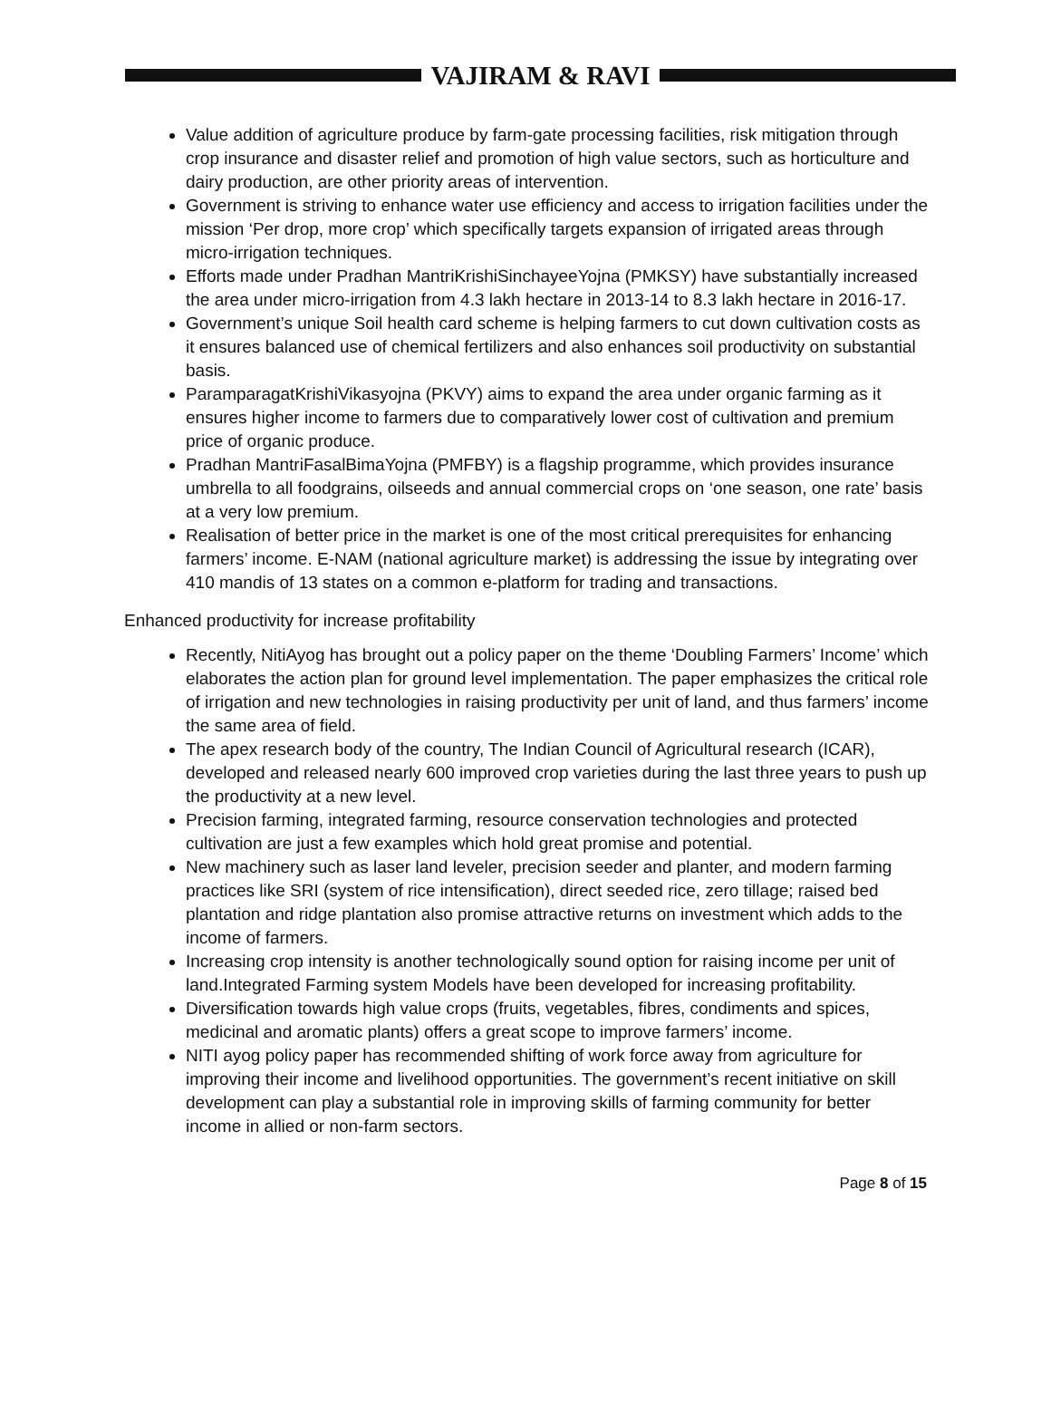VAJIRAM & RAVI
Value addition of agriculture produce by farm-gate processing facilities, risk mitigation through crop insurance and disaster relief and promotion of high value sectors, such as horticulture and dairy production, are other priority areas of intervention.
Government is striving to enhance water use efficiency and access to irrigation facilities under the mission ‘Per drop, more crop’ which specifically targets expansion of irrigated areas through micro-irrigation techniques.
Efforts made under Pradhan MantriKrishiSinchayeeYojna (PMKSY) have substantially increased the area under micro-irrigation from 4.3 lakh hectare in 2013-14 to 8.3 lakh hectare in 2016-17.
Government’s unique Soil health card scheme is helping farmers to cut down cultivation costs as it ensures balanced use of chemical fertilizers and also enhances soil productivity on substantial basis.
ParamparagatKrishiVikasyojna (PKVY) aims to expand the area under organic farming as it ensures higher income to farmers due to comparatively lower cost of cultivation and premium price of organic produce.
Pradhan MantriFasalBimaYojna (PMFBY) is a flagship programme, which provides insurance umbrella to all foodgrains, oilseeds and annual commercial crops on ‘one season, one rate’ basis at a very low premium.
Realisation of better price in the market is one of the most critical prerequisites for enhancing farmers’ income. E-NAM (national agriculture market) is addressing the issue by integrating over 410 mandis of 13 states on a common e-platform for trading and transactions.
Enhanced productivity for increase profitability
Recently, NitiAyog has brought out a policy paper on the theme ‘Doubling Farmers’ Income’ which elaborates the action plan for ground level implementation. The paper emphasizes the critical role of irrigation and new technologies in raising productivity per unit of land, and thus farmers’ income the same area of field.
The apex research body of the country, The Indian Council of Agricultural research (ICAR), developed and released nearly 600 improved crop varieties during the last three years to push up the productivity at a new level.
Precision farming, integrated farming, resource conservation technologies and protected cultivation are just a few examples which hold great promise and potential.
New machinery such as laser land leveler, precision seeder and planter, and modern farming practices like SRI (system of rice intensification), direct seeded rice, zero tillage; raised bed plantation and ridge plantation also promise attractive returns on investment which adds to the income of farmers.
Increasing crop intensity is another technologically sound option for raising income per unit of land.Integrated Farming system Models have been developed for increasing profitability.
Diversification towards high value crops (fruits, vegetables, fibres, condiments and spices, medicinal and aromatic plants) offers a great scope to improve farmers’ income.
NITI ayog policy paper has recommended shifting of work force away from agriculture for improving their income and livelihood opportunities. The government’s recent initiative on skill development can play a substantial role in improving skills of farming community for better income in allied or non-farm sectors.
Page 8 of 15